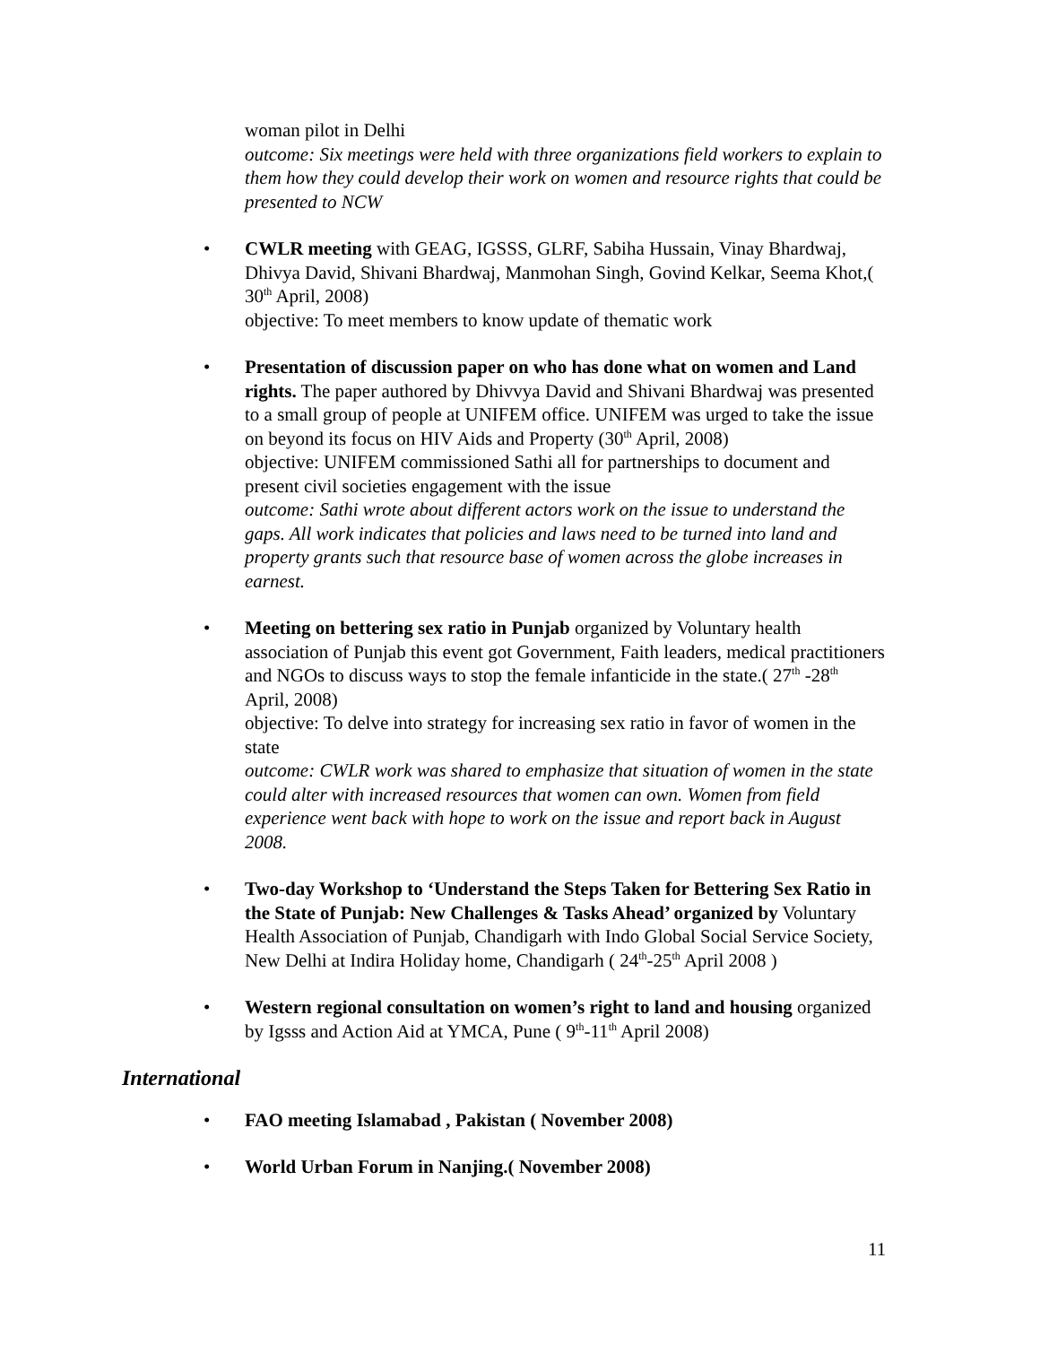woman pilot in Delhi
outcome: Six meetings were held with three organizations field workers to explain to them how they could develop their work on women and resource rights that could be presented to NCW
• CWLR meeting with GEAG, IGSSS, GLRF, Sabiha Hussain, Vinay Bhardwaj, Dhivya David, Shivani Bhardwaj, Manmohan Singh, Govind Kelkar, Seema Khot,( 30<sup>th</sup> April, 2008)
objective: To meet members to know update of thematic work
• Presentation of discussion paper on who has done what on women and Land rights. The paper authored by Dhivvya David and Shivani Bhardwaj was presented to a small group of people at UNIFEM office. UNIFEM was urged to take the issue on beyond its focus on HIV Aids and Property (30<sup>th</sup> April, 2008)
objective: UNIFEM commissioned Sathi all for partnerships to document and present civil societies engagement with the issue
outcome: Sathi wrote about different actors work on the issue to understand the gaps. All work indicates that policies and laws need to be turned into land and property grants such that resource base of women across the globe increases in earnest.
• Meeting on bettering sex ratio in Punjab organized by Voluntary health association of Punjab this event got Government, Faith leaders, medical practitioners and NGOs to discuss ways to stop the female infanticide in the state.( 27<sup>th</sup> -28<sup>th</sup> April, 2008)
objective: To delve into strategy for increasing sex ratio in favor of women in the state
outcome: CWLR work was shared to emphasize that situation of women in the state could alter with increased resources that women can own. Women from field experience went back with hope to work on the issue and report back in August 2008.
• Two-day Workshop to ‘Understand the Steps Taken for Bettering Sex Ratio in the State of Punjab: New Challenges & Tasks Ahead’ organized by Voluntary Health Association of Punjab, Chandigarh with Indo Global Social Service Society, New Delhi at Indira Holiday home, Chandigarh ( 24<sup>th</sup>-25<sup>th</sup> April 2008 )
• Western regional consultation on women’s right to land and housing organized by Igsss and Action Aid at YMCA, Pune ( 9<sup>th</sup>-11<sup>th</sup> April 2008)
International
• FAO meeting Islamabad , Pakistan ( November 2008)
• World Urban Forum in Nanjing.( November 2008)
11